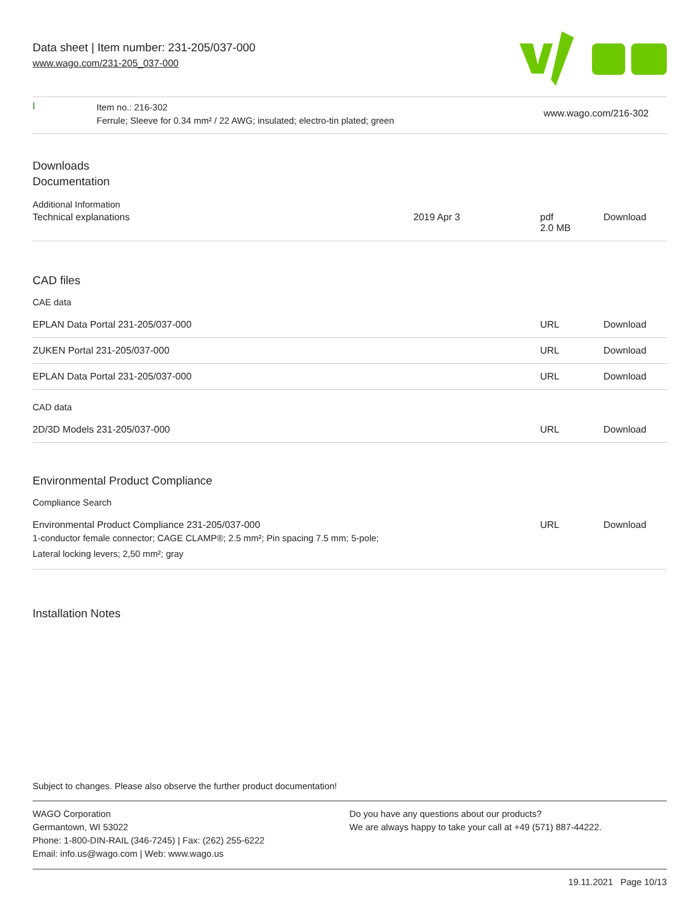Data sheet | Item number: 231-205/037-000
www.wago.com/231-205_037-000
ǀ
Item no.: 216-302
Ferrule; Sleeve for 0.34 mm² / 22 AWG; insulated; electro-tin plated; green
www.wago.com/216-302
Downloads
Documentation
Additional Information
| Technical explanations | 2019 Apr 3 | pdf 2.0 MB | Download |
CAD files
CAE data
| EPLAN Data Portal 231-205/037-000 | URL | Download |
| ZUKEN Portal 231-205/037-000 | URL | Download |
| EPLAN Data Portal 231-205/037-000 | URL | Download |
CAD data
| 2D/3D Models 231-205/037-000 | URL | Download |
Environmental Product Compliance
Compliance Search
| Environmental Product Compliance 231-205/037-000 1-conductor female connector; CAGE CLAMP®; 2.5 mm²; Pin spacing 7.5 mm; 5-pole; Lateral locking levers; 2,50 mm²; gray | URL | Download |
Installation Notes
Subject to changes. Please also observe the further product documentation!
WAGO Corporation
Germantown, WI 53022
Phone: 1-800-DIN-RAIL (346-7245) | Fax: (262) 255-6222
Email: info.us@wago.com | Web: www.wago.us
Do you have any questions about our products?
We are always happy to take your call at +49 (571) 887-44222.
19.11.2021 Page 10/13